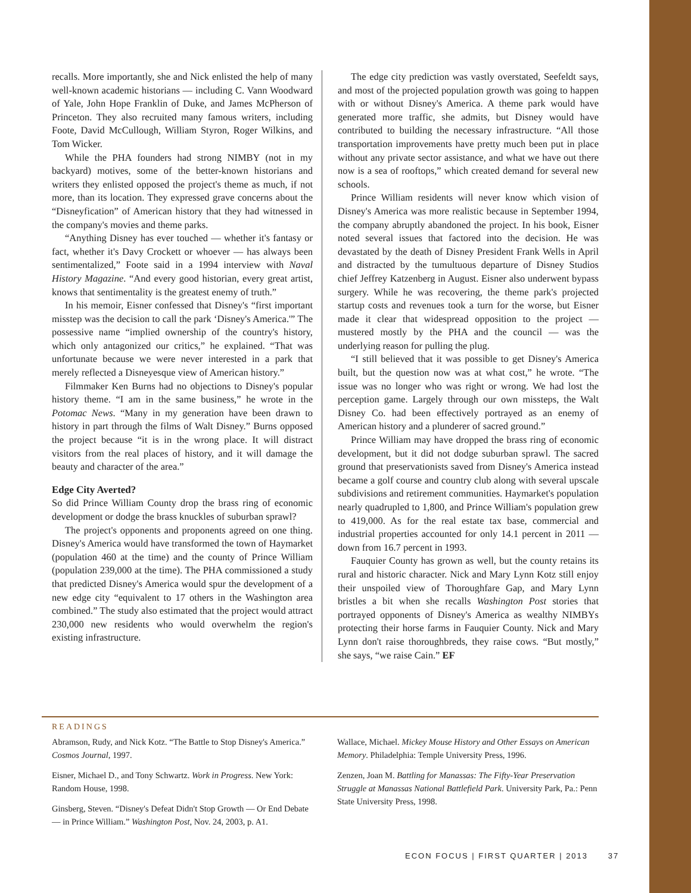recalls. More importantly, she and Nick enlisted the help of many well-known academic historians — including C. Vann Woodward of Yale, John Hope Franklin of Duke, and James McPherson of Princeton. They also recruited many famous writers, including Foote, David McCullough, William Styron, Roger Wilkins, and Tom Wicker.
While the PHA founders had strong NIMBY (not in my backyard) motives, some of the better-known historians and writers they enlisted opposed the project's theme as much, if not more, than its location. They expressed grave concerns about the “Disneyfication” of American history that they had witnessed in the company's movies and theme parks.
“Anything Disney has ever touched — whether it's fantasy or fact, whether it's Davy Crockett or whoever — has always been sentimentalized,” Foote said in a 1994 interview with Naval History Magazine. “And every good historian, every great artist, knows that sentimentality is the greatest enemy of truth.”
In his memoir, Eisner confessed that Disney's “first important misstep was the decision to call the park ‘Disney's America.'” The possessive name “implied ownership of the country's history, which only antagonized our critics,” he explained. “That was unfortunate because we were never interested in a park that merely reflected a Disneyesque view of American history.”
Filmmaker Ken Burns had no objections to Disney's popular history theme. “I am in the same business,” he wrote in the Potomac News. “Many in my generation have been drawn to history in part through the films of Walt Disney.” Burns opposed the project because “it is in the wrong place. It will distract visitors from the real places of history, and it will damage the beauty and character of the area.”
Edge City Averted?
So did Prince William County drop the brass ring of economic development or dodge the brass knuckles of suburban sprawl?
The project's opponents and proponents agreed on one thing. Disney's America would have transformed the town of Haymarket (population 460 at the time) and the county of Prince William (population 239,000 at the time). The PHA commissioned a study that predicted Disney's America would spur the development of a new edge city “equivalent to 17 others in the Washington area combined.” The study also estimated that the project would attract 230,000 new residents who would overwhelm the region's existing infrastructure.
The edge city prediction was vastly overstated, Seefeldt says, and most of the projected population growth was going to happen with or without Disney's America. A theme park would have generated more traffic, she admits, but Disney would have contributed to building the necessary infrastructure. “All those transportation improvements have pretty much been put in place without any private sector assistance, and what we have out there now is a sea of rooftops,” which created demand for several new schools.
Prince William residents will never know which vision of Disney's America was more realistic because in September 1994, the company abruptly abandoned the project. In his book, Eisner noted several issues that factored into the decision. He was devastated by the death of Disney President Frank Wells in April and distracted by the tumultuous departure of Disney Studios chief Jeffrey Katzenberg in August. Eisner also underwent bypass surgery. While he was recovering, the theme park's projected startup costs and revenues took a turn for the worse, but Eisner made it clear that widespread opposition to the project — mustered mostly by the PHA and the council — was the underlying reason for pulling the plug.
“I still believed that it was possible to get Disney's America built, but the question now was at what cost,” he wrote. “The issue was no longer who was right or wrong. We had lost the perception game. Largely through our own missteps, the Walt Disney Co. had been effectively portrayed as an enemy of American history and a plunderer of sacred ground.”
Prince William may have dropped the brass ring of economic development, but it did not dodge suburban sprawl. The sacred ground that preservationists saved from Disney's America instead became a golf course and country club along with several upscale subdivisions and retirement communities. Haymarket's population nearly quadrupled to 1,800, and Prince William's population grew to 419,000. As for the real estate tax base, commercial and industrial properties accounted for only 14.1 percent in 2011 — down from 16.7 percent in 1993.
Fauquier County has grown as well, but the county retains its rural and historic character. Nick and Mary Lynn Kotz still enjoy their unspoiled view of Thoroughfare Gap, and Mary Lynn bristles a bit when she recalls Washington Post stories that portrayed opponents of Disney's America as wealthy NIMBYs protecting their horse farms in Fauquier County. Nick and Mary Lynn don't raise thoroughbreds, they raise cows. “But mostly,” she says, “we raise Cain.” EF
READINGS
Abramson, Rudy, and Nick Kotz. “The Battle to Stop Disney's America.” Cosmos Journal, 1997.
Eisner, Michael D., and Tony Schwartz. Work in Progress. New York: Random House, 1998.
Ginsberg, Steven. “Disney's Defeat Didn't Stop Growth — Or End Debate — in Prince William.” Washington Post, Nov. 24, 2003, p. A1.
Wallace, Michael. Mickey Mouse History and Other Essays on American Memory. Philadelphia: Temple University Press, 1996.
Zenzen, Joan M. Battling for Manassas: The Fifty-Year Preservation Struggle at Manassas National Battlefield Park. University Park, Pa.: Penn State University Press, 1998.
ECON FOCUS | FIRST QUARTER | 2013 37